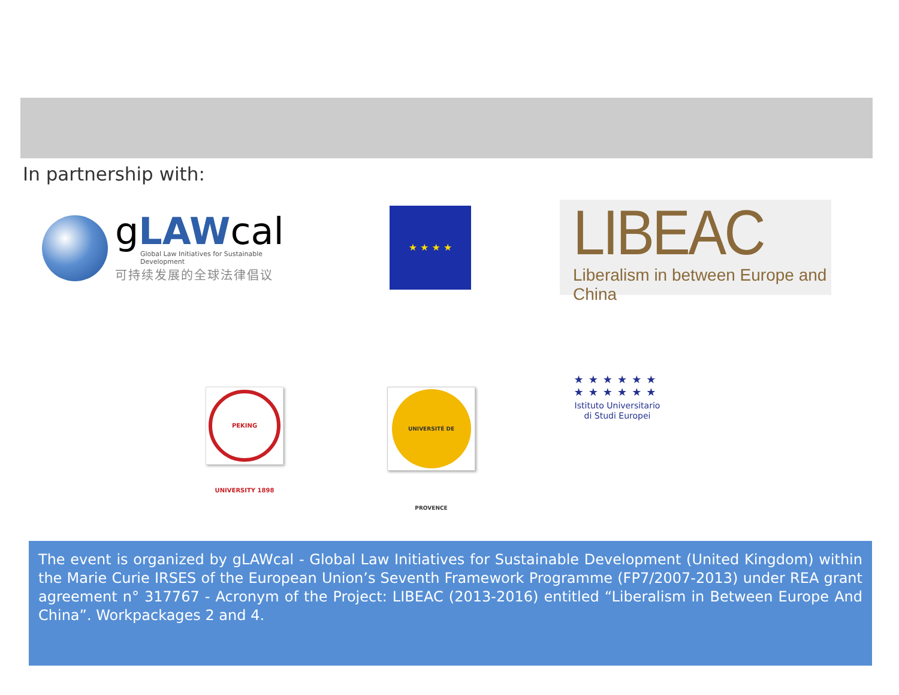In partnership with:
gLAWcal
Global Law Initiatives for Sustainable Development
可持续发展的全球法律倡议
★ ★ ★ ★
LIBEAC
Liberalism in between Europe and China
PEKING UNIVERSITY 1898
UNIVERSITÉ DE PROVENCE
★★★★★★
★★★★★★
Istituto Universitario
di Studi Europei
The event is organized by gLAWcal - Global Law Initiatives for Sustainable Development (United Kingdom) within the Marie Curie IRSES of the European Union’s Seventh Framework Programme (FP7/2007-2013) under REA grant agreement n° 317767 - Acronym of the Project: LIBEAC (2013-2016) entitled “Liberalism in Between Europe And China”. Workpackages 2 and 4.